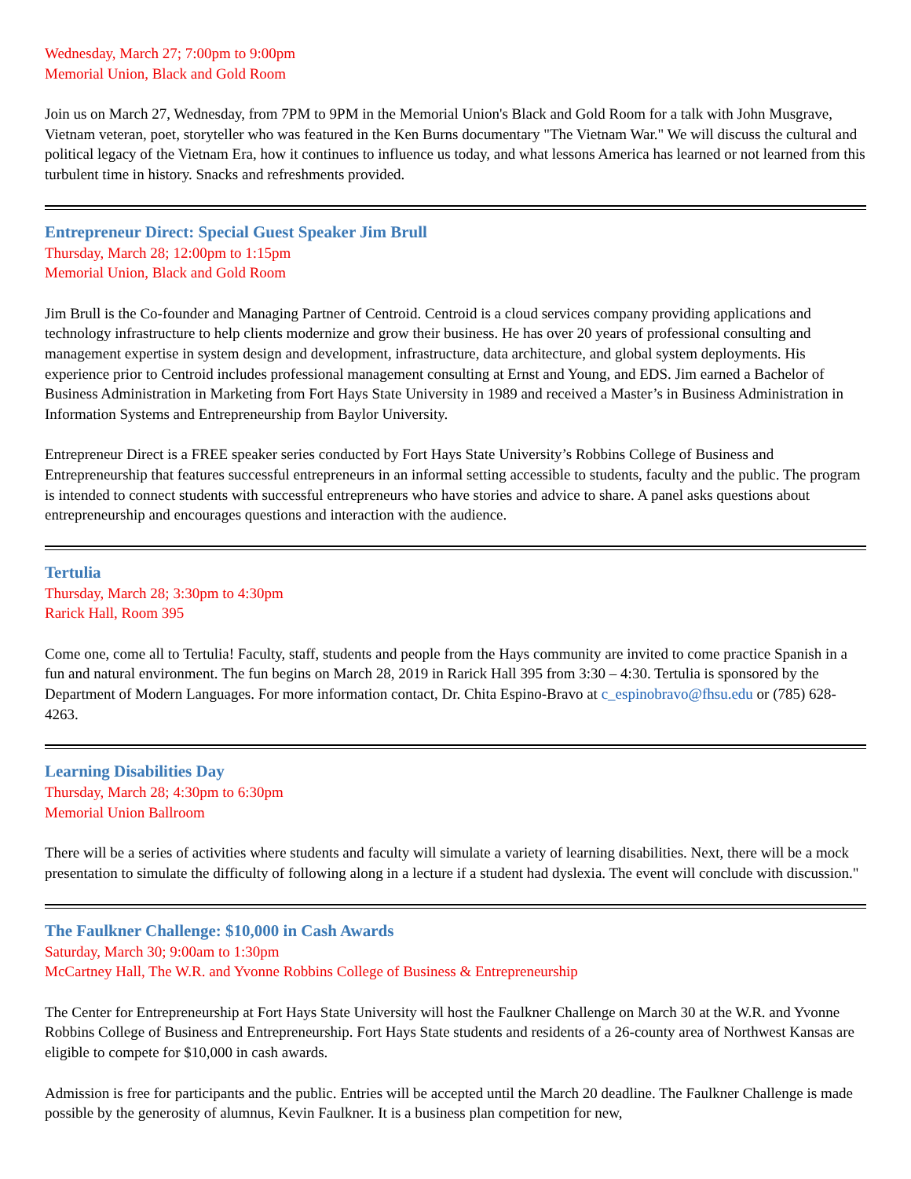Wednesday, March 27; 7:00pm to 9:00pm
Memorial Union, Black and Gold Room
Join us on March 27, Wednesday, from 7PM to 9PM in the Memorial Union's Black and Gold Room for a talk with John Musgrave, Vietnam veteran, poet, storyteller who was featured in the Ken Burns documentary "The Vietnam War." We will discuss the cultural and political legacy of the Vietnam Era, how it continues to influence us today, and what lessons America has learned or not learned from this turbulent time in history. Snacks and refreshments provided.
Entrepreneur Direct: Special Guest Speaker Jim Brull
Thursday, March 28; 12:00pm to 1:15pm
Memorial Union, Black and Gold Room
Jim Brull is the Co-founder and Managing Partner of Centroid. Centroid is a cloud services company providing applications and technology infrastructure to help clients modernize and grow their business. He has over 20 years of professional consulting and management expertise in system design and development, infrastructure, data architecture, and global system deployments. His experience prior to Centroid includes professional management consulting at Ernst and Young, and EDS. Jim earned a Bachelor of Business Administration in Marketing from Fort Hays State University in 1989 and received a Master’s in Business Administration in Information Systems and Entrepreneurship from Baylor University.
Entrepreneur Direct is a FREE speaker series conducted by Fort Hays State University’s Robbins College of Business and Entrepreneurship that features successful entrepreneurs in an informal setting accessible to students, faculty and the public. The program is intended to connect students with successful entrepreneurs who have stories and advice to share. A panel asks questions about entrepreneurship and encourages questions and interaction with the audience.
Tertulia
Thursday, March 28; 3:30pm to 4:30pm
Rarick Hall, Room 395
Come one, come all to Tertulia! Faculty, staff, students and people from the Hays community are invited to come practice Spanish in a fun and natural environment. The fun begins on March 28, 2019 in Rarick Hall 395 from 3:30 – 4:30. Tertulia is sponsored by the Department of Modern Languages. For more information contact, Dr. Chita Espino-Bravo at c_espinobravo@fhsu.edu or (785) 628-4263.
Learning Disabilities Day
Thursday, March 28; 4:30pm to 6:30pm
Memorial Union Ballroom
There will be a series of activities where students and faculty will simulate a variety of learning disabilities. Next, there will be a mock presentation to simulate the difficulty of following along in a lecture if a student had dyslexia. The event will conclude with discussion."
The Faulkner Challenge: $10,000 in Cash Awards
Saturday, March 30; 9:00am to 1:30pm
McCartney Hall, The W.R. and Yvonne Robbins College of Business & Entrepreneurship
The Center for Entrepreneurship at Fort Hays State University will host the Faulkner Challenge on March 30 at the W.R. and Yvonne Robbins College of Business and Entrepreneurship. Fort Hays State students and residents of a 26-county area of Northwest Kansas are eligible to compete for $10,000 in cash awards.
Admission is free for participants and the public. Entries will be accepted until the March 20 deadline. The Faulkner Challenge is made possible by the generosity of alumnus, Kevin Faulkner. It is a business plan competition for new,